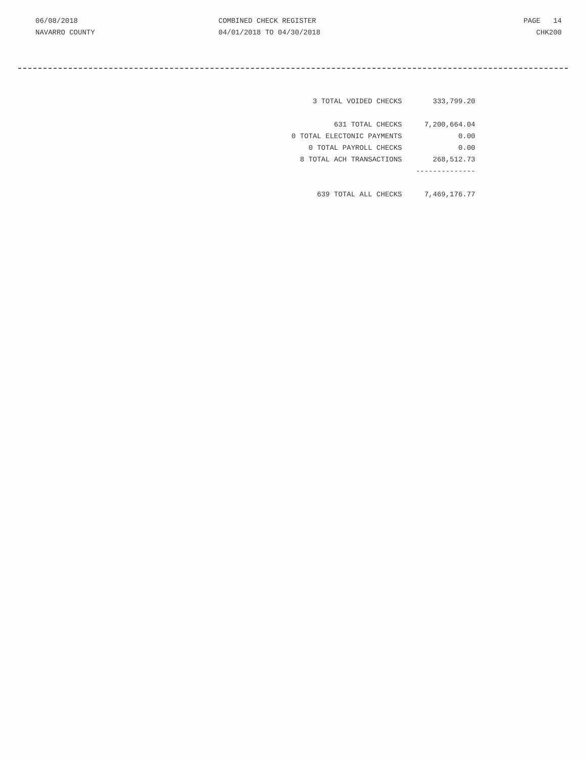06/08/2018
NAVARRO COUNTY
COMBINED CHECK REGISTER
04/01/2018 TO 04/30/2018
PAGE 14
CHK200
| 3 TOTAL VOIDED CHECKS | 333,799.20 |
| 631 TOTAL CHECKS | 7,200,664.04 |
| 0 TOTAL ELECTONIC PAYMENTS | 0.00 |
| 0 TOTAL PAYROLL CHECKS | 0.00 |
| 8 TOTAL ACH TRANSACTIONS | 268,512.73 |
| | -------------- |
| 639 TOTAL ALL CHECKS | 7,469,176.77 |